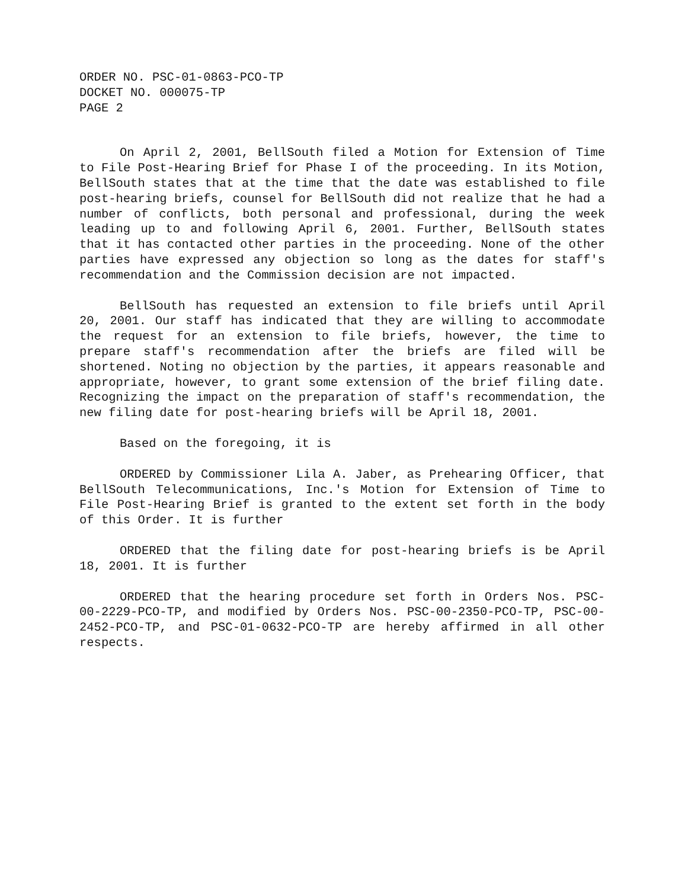ORDER NO. PSC-01-0863-PCO-TP
DOCKET NO. 000075-TP
PAGE 2
On April 2, 2001, BellSouth filed a Motion for Extension of Time to File Post-Hearing Brief for Phase I of the proceeding. In its Motion, BellSouth states that at the time that the date was established to file post-hearing briefs, counsel for BellSouth did not realize that he had a number of conflicts, both personal and professional, during the week leading up to and following April 6, 2001. Further, BellSouth states that it has contacted other parties in the proceeding. None of the other parties have expressed any objection so long as the dates for staff's recommendation and the Commission decision are not impacted.
BellSouth has requested an extension to file briefs until April 20, 2001. Our staff has indicated that they are willing to accommodate the request for an extension to file briefs, however, the time to prepare staff's recommendation after the briefs are filed will be shortened. Noting no objection by the parties, it appears reasonable and appropriate, however, to grant some extension of the brief filing date. Recognizing the impact on the preparation of staff's recommendation, the new filing date for post-hearing briefs will be April 18, 2001.
Based on the foregoing, it is
ORDERED by Commissioner Lila A. Jaber, as Prehearing Officer, that BellSouth Telecommunications, Inc.'s Motion for Extension of Time to File Post-Hearing Brief is granted to the extent set forth in the body of this Order. It is further
ORDERED that the filing date for post-hearing briefs is be April 18, 2001. It is further
ORDERED that the hearing procedure set forth in Orders Nos. PSC-00-2229-PCO-TP, and modified by Orders Nos. PSC-00-2350-PCO-TP, PSC-00-2452-PCO-TP, and PSC-01-0632-PCO-TP are hereby affirmed in all other respects.